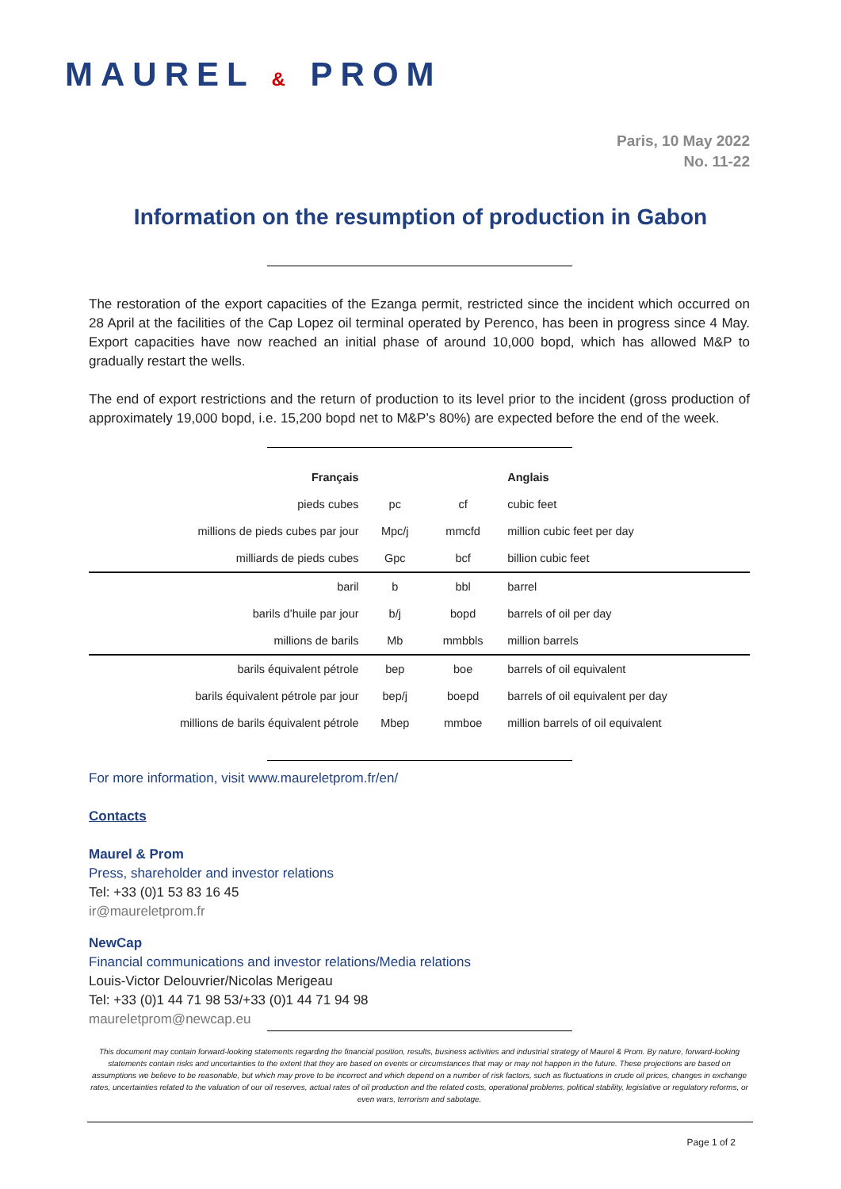MAUREL & PROM
Paris, 10 May 2022
No. 11-22
Information on the resumption of production in Gabon
The restoration of the export capacities of the Ezanga permit, restricted since the incident which occurred on 28 April at the facilities of the Cap Lopez oil terminal operated by Perenco, has been in progress since 4 May. Export capacities have now reached an initial phase of around 10,000 bopd, which has allowed M&P to gradually restart the wells.
The end of export restrictions and the return of production to its level prior to the incident (gross production of approximately 19,000 bopd, i.e. 15,200 bopd net to M&P’s 80%) are expected before the end of the week.
| Français | | | Anglais |
| --- | --- | --- | --- |
| pieds cubes | pc | cf | cubic feet |
| millions de pieds cubes par jour | Mpc/j | mmcfd | million cubic feet per day |
| milliards de pieds cubes | Gpc | bcf | billion cubic feet |
| baril | b | bbl | barrel |
| barils d’huile par jour | b/j | bopd | barrels of oil per day |
| millions de barils | Mb | mmbbls | million barrels |
| barils équivalent pétrole | bep | boe | barrels of oil equivalent |
| barils équivalent pétrole par jour | bep/j | boepd | barrels of oil equivalent per day |
| millions de barils équivalent pétrole | Mbep | mmboe | million barrels of oil equivalent |
For more information, visit www.maureletprom.fr/en/
Contacts
Maurel & Prom
Press, shareholder and investor relations
Tel: +33 (0)1 53 83 16 45
ir@maureletprom.fr
NewCap
Financial communications and investor relations/Media relations
Louis-Victor Delouvrier/Nicolas Merigeau
Tel: +33 (0)1 44 71 98 53/+33 (0)1 44 71 94 98
maureletprom@newcap.eu
This document may contain forward-looking statements regarding the financial position, results, business activities and industrial strategy of Maurel & Prom. By nature, forward-looking statements contain risks and uncertainties to the extent that they are based on events or circumstances that may or may not happen in the future. These projections are based on assumptions we believe to be reasonable, but which may prove to be incorrect and which depend on a number of risk factors, such as fluctuations in crude oil prices, changes in exchange rates, uncertainties related to the valuation of our oil reserves, actual rates of oil production and the related costs, operational problems, political stability, legislative or regulatory reforms, or even wars, terrorism and sabotage.
Page 1 of 2